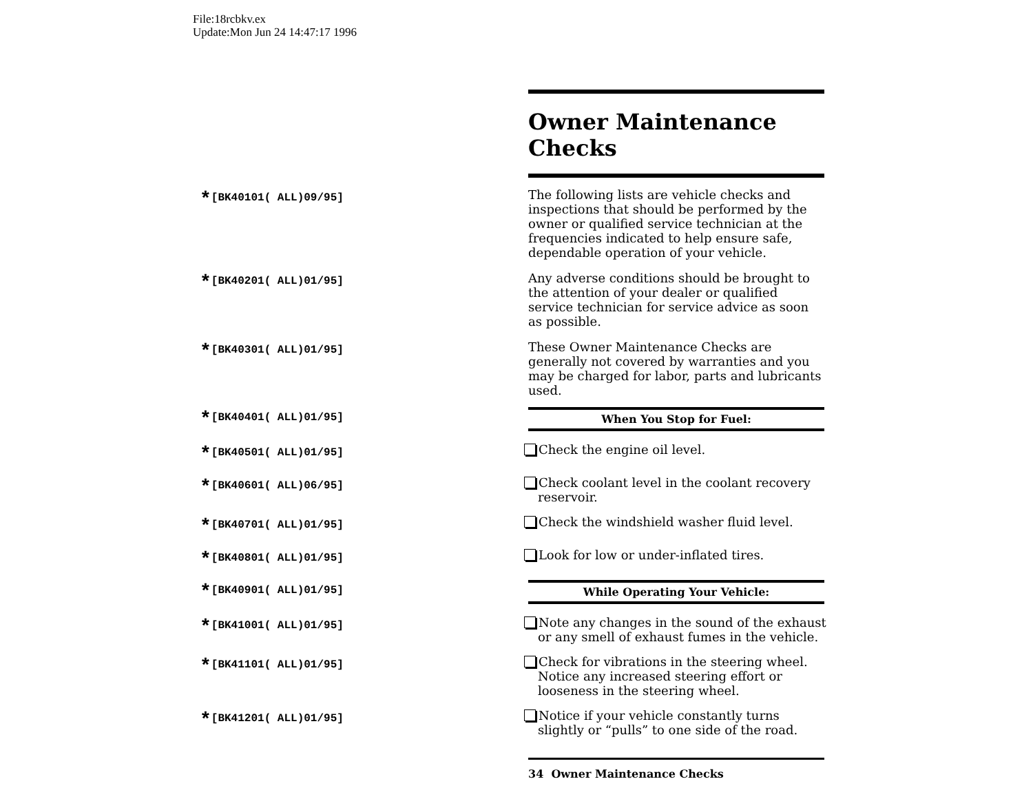File:18rcbkv.ex
Update:Mon Jun 24 14:47:17 1996
Owner Maintenance Checks
*[BK40101( ALL)09/95]
The following lists are vehicle checks and inspections that should be performed by the owner or qualified service technician at the frequencies indicated to help ensure safe, dependable operation of your vehicle.
*[BK40201( ALL)01/95]
Any adverse conditions should be brought to the attention of your dealer or qualified service technician for service advice as soon as possible.
*[BK40301( ALL)01/95]
These Owner Maintenance Checks are generally not covered by warranties and you may be charged for labor, parts and lubricants used.
*[BK40401( ALL)01/95]
When You Stop for Fuel:
*[BK40501( ALL)01/95]
Check the engine oil level.
*[BK40601( ALL)06/95]
Check coolant level in the coolant recovery reservoir.
*[BK40701( ALL)01/95]
Check the windshield washer fluid level.
*[BK40801( ALL)01/95]
Look for low or under-inflated tires.
*[BK40901( ALL)01/95]
While Operating Your Vehicle:
*[BK41001( ALL)01/95]
Note any changes in the sound of the exhaust or any smell of exhaust fumes in the vehicle.
*[BK41101( ALL)01/95]
Check for vibrations in the steering wheel. Notice any increased steering effort or looseness in the steering wheel.
*[BK41201( ALL)01/95]
Notice if your vehicle constantly turns slightly or “pulls” to one side of the road.
34 Owner Maintenance Checks